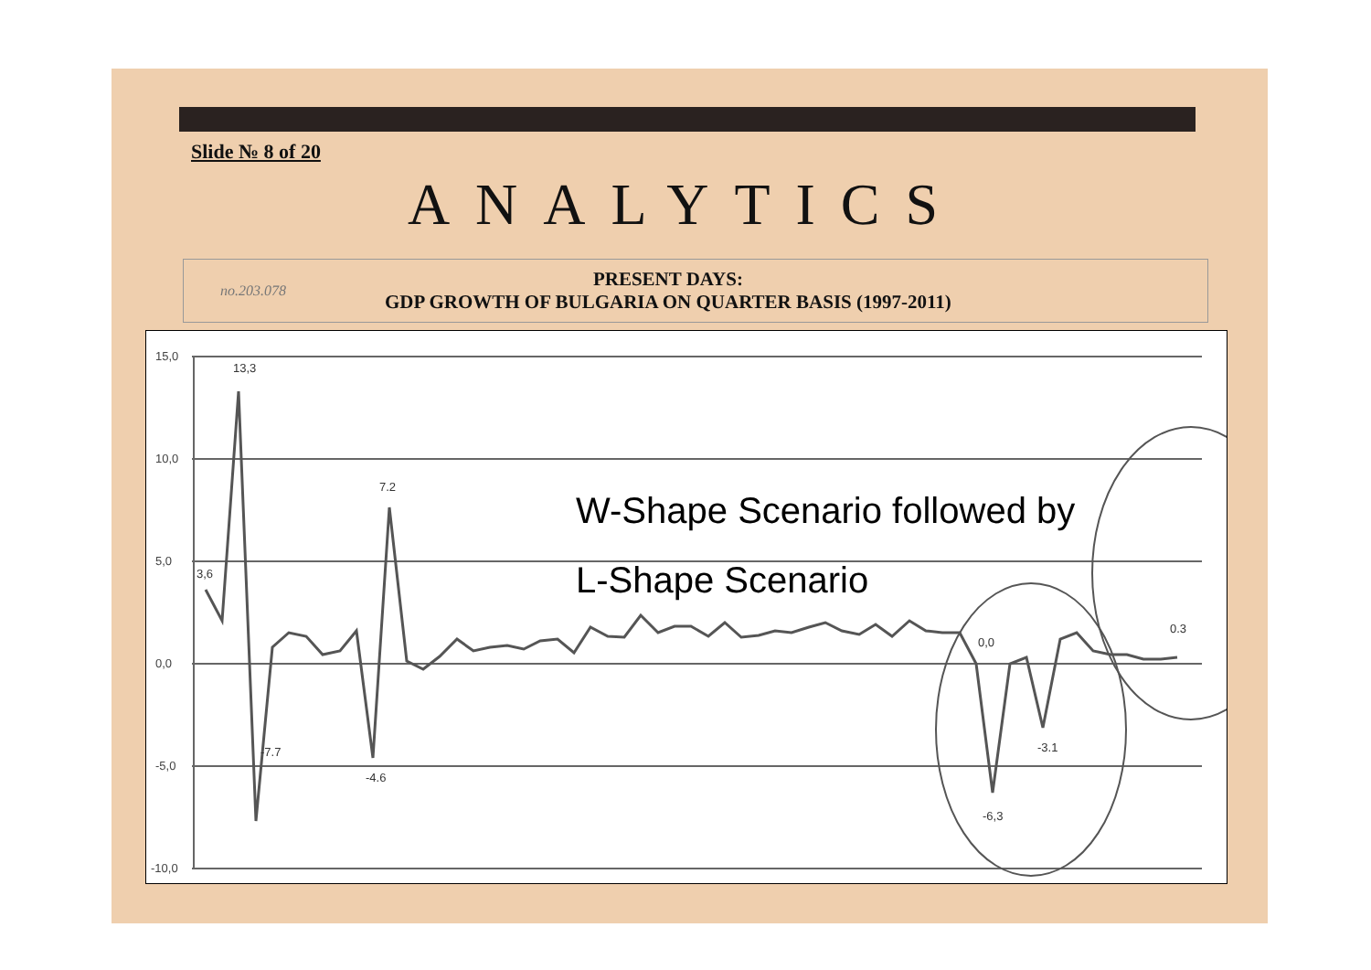Slide № 8 of 20
ANALYTICS
no.203.078
PRESENT DAYS:
GDP GROWTH OF BULGARIA ON QUARTER BASIS (1997-2011)
15,0
10,0
5,0
0,0
-5,0
-10,0
13,3
7.2
3,6
-7.7
-4.6
-6,3
-3.1
0.3
0,0
W-Shape Scenario followed by
L-Shape Scenario